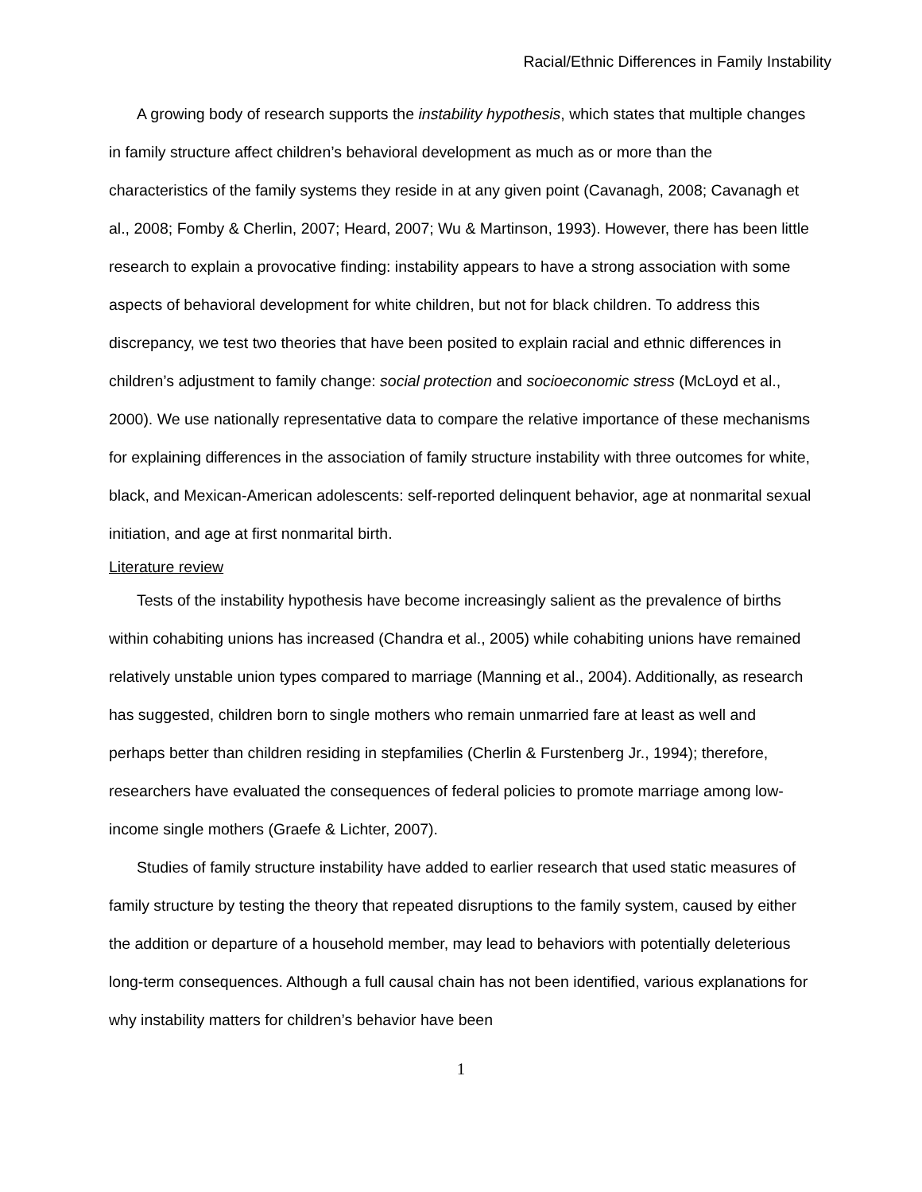Racial/Ethnic Differences in Family Instability
A growing body of research supports the instability hypothesis, which states that multiple changes in family structure affect children’s behavioral development as much as or more than the characteristics of the family systems they reside in at any given point (Cavanagh, 2008; Cavanagh et al., 2008; Fomby & Cherlin, 2007; Heard, 2007; Wu & Martinson, 1993). However, there has been little research to explain a provocative finding: instability appears to have a strong association with some aspects of behavioral development for white children, but not for black children. To address this discrepancy, we test two theories that have been posited to explain racial and ethnic differences in children’s adjustment to family change: social protection and socioeconomic stress (McLoyd et al., 2000). We use nationally representative data to compare the relative importance of these mechanisms for explaining differences in the association of family structure instability with three outcomes for white, black, and Mexican-American adolescents: self-reported delinquent behavior, age at nonmarital sexual initiation, and age at first nonmarital birth.
Literature review
Tests of the instability hypothesis have become increasingly salient as the prevalence of births within cohabiting unions has increased (Chandra et al., 2005) while cohabiting unions have remained relatively unstable union types compared to marriage (Manning et al., 2004). Additionally, as research has suggested, children born to single mothers who remain unmarried fare at least as well and perhaps better than children residing in stepfamilies (Cherlin & Furstenberg Jr., 1994); therefore, researchers have evaluated the consequences of federal policies to promote marriage among low-income single mothers (Graefe & Lichter, 2007).
Studies of family structure instability have added to earlier research that used static measures of family structure by testing the theory that repeated disruptions to the family system, caused by either the addition or departure of a household member, may lead to behaviors with potentially deleterious long-term consequences. Although a full causal chain has not been identified, various explanations for why instability matters for children’s behavior have been
1